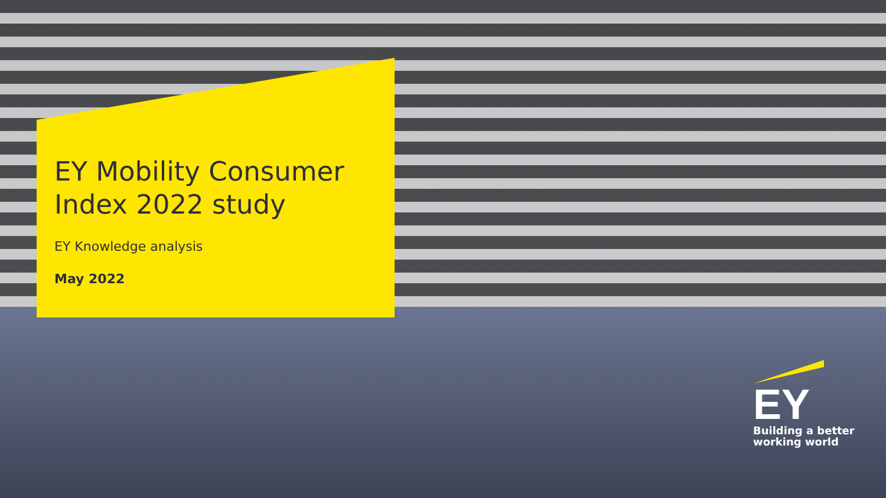EY Mobility Consumer
Index 2022 study
EY Knowledge analysis
May 2022
EY
Building a better
working world